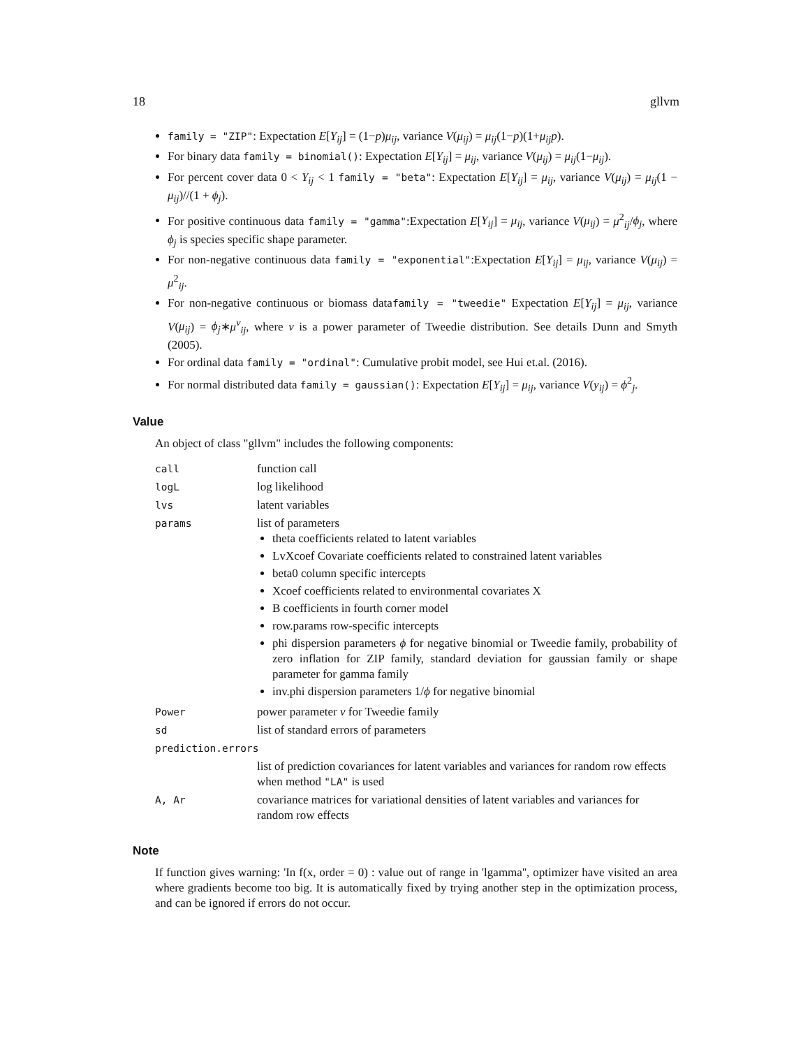18 gllvm
family = "ZIP": Expectation E[Y<sub>ij</sub>] = (1−p)μ<sub>ij</sub>, variance V(μ<sub>ij</sub>) = μ<sub>ij</sub>(1−p)(1+μ<sub>ij</sub>p).
For binary data family = binomial(): Expectation E[Y<sub>ij</sub>] = μ<sub>ij</sub>, variance V(μ<sub>ij</sub>) = μ<sub>ij</sub>(1−μ<sub>ij</sub>).
For percent cover data 0 < Y<sub>ij</sub> < 1 family = "beta": Expectation E[Y<sub>ij</sub>] = μ<sub>ij</sub>, variance V(μ<sub>ij</sub>) = μ<sub>ij</sub>(1 − μ<sub>ij</sub>)//(1 + ϕ<sub>j</sub>).
For positive continuous data family = "gamma":Expectation E[Y<sub>ij</sub>] = μ<sub>ij</sub>, variance V(μ<sub>ij</sub>) = μ<sup>2</sup><sub>ij</sub>/ϕ<sub>j</sub>, where ϕ<sub>j</sub> is species specific shape parameter.
For non-negative continuous data family = "exponential":Expectation E[Y<sub>ij</sub>] = μ<sub>ij</sub>, variance V(μ<sub>ij</sub>) = μ<sup>2</sup><sub>ij</sub>.
For non-negative continuous or biomass datafamily = "tweedie" Expectation E[Y<sub>ij</sub>] = μ<sub>ij</sub>, variance V(μ<sub>ij</sub>) = ϕ<sub>j</sub>∗μ<sup>ν</sup><sub>ij</sub>, where ν is a power parameter of Tweedie distribution. See details Dunn and Smyth (2005).
For ordinal data family = "ordinal": Cumulative probit model, see Hui et.al. (2016).
For normal distributed data family = gaussian(): Expectation E[Y<sub>ij</sub>] = μ<sub>ij</sub>, variance V(y<sub>ij</sub>) = ϕ<sup>2</sup><sub>j</sub>.
Value
An object of class "gllvm" includes the following components:
| call | function call |
| logL | log likelihood |
| lvs | latent variables |
| params | list of parameters theta coefficients related to latent variables LvXcoef Covariate coefficients related to constrained latent variables beta0 column specific intercepts Xcoef coefficients related to environmental covariates X B coefficients in fourth corner model row.params row-specific intercepts phi dispersion parameters ϕ for negative binomial or Tweedie family, probability of zero inflation for ZIP family, standard deviation for gaussian family or shape parameter for gamma family inv.phi dispersion parameters 1/ ϕ for negative binomial |
| Power | power parameter ν for Tweedie family |
| sd | list of standard errors of parameters |
| prediction.errors | |
| | list of prediction covariances for latent variables and variances for random row effects when method "LA" is used |
| A, Ar | covariance matrices for variational densities of latent variables and variances for random row effects |
Note
If function gives warning: 'In f(x, order = 0) : value out of range in 'lgamma'', optimizer have visited an area where gradients become too big. It is automatically fixed by trying another step in the optimization process, and can be ignored if errors do not occur.